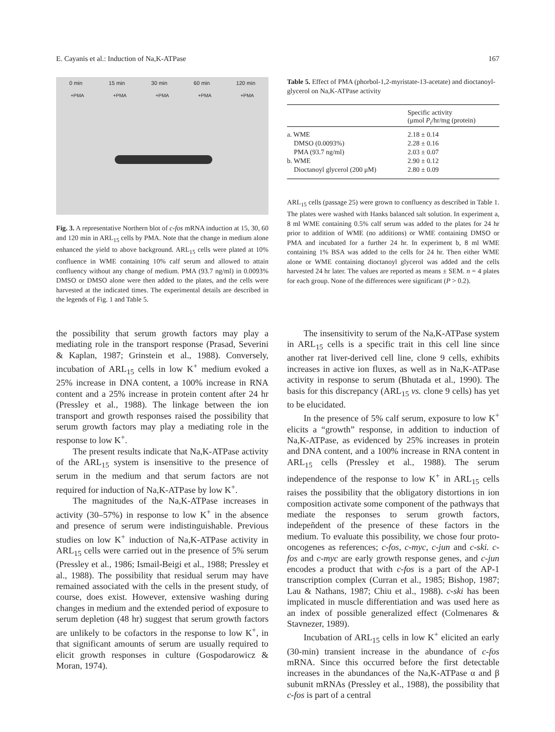E. Cayanis et al.: Induction of Na,K-ATPase 167
0 min 15 min 30 min 60 min 120 min
+PMA +PMA +PMA +PMA +PMA
Fig. 3. A representative Northern blot of c-fos mRNA induction at 15, 30, 60 and 120 min in ARL<sub>15</sub> cells by PMA. Note that the change in medium alone enhanced the yield to above background. ARL<sub>15</sub> cells were plated at 10% confluence in WME containing 10% calf serum and allowed to attain confluency without any change of medium. PMA (93.7 ng/ml) in 0.0093% DMSO or DMSO alone were then added to the plates, and the cells were harvested at the indicated times. The experimental details are described in the legends of Fig. 1 and Table 5.
Table 5. Effect of PMA (phorbol-1,2-myristate-13-acetate) and dioctanoyl-glycerol on Na,K-ATPase activity
| | Specific activity (μmol P<sub>i</sub> /hr/mg (protein) |
| --- | --- |
| a. WME | 2.18 ± 0.14 |
| DMSO (0.0093%) | 2.28 ± 0.16 |
| PMA (93.7 ng/ml) | 2.03 ± 0.07 |
| b. WME | 2.90 ± 0.12 |
| Dioctanoyl glycerol (200 μM) | 2.80 ± 0.09 |
ARL<sub>15</sub> cells (passage 25) were grown to confluency as described in Table 1. The plates were washed with Hanks balanced salt solution. In experiment a, 8 ml WME containing 0.5% calf serum was added to the plates for 24 hr prior to addition of WME (no additions) or WME containing DMSO or PMA and incubated for a further 24 hr. In experiment b, 8 ml WME containing 1% BSA was added to the cells for 24 hr. Then either WME alone or WME containing dioctanoyl glycerol was added and the cells harvested 24 hr later. The values are reported as means ± SEM. n = 4 plates for each group. None of the differences were significant (P > 0.2).
the possibility that serum growth factors may play a mediating role in the transport response (Prasad, Severini & Kaplan, 1987; Grinstein et al., 1988). Conversely, incubation of ARL<sub>15</sub> cells in low K<sup>+</sup> medium evoked a 25% increase in DNA content, a 100% increase in RNA content and a 25% increase in protein content after 24 hr (Pressley et al., 1988). The linkage between the ion transport and growth responses raised the possibility that serum growth factors may play a mediating role in the response to low K<sup>+</sup>.
The present results indicate that Na,K-ATPase activity of the ARL<sub>15</sub> system is insensitive to the presence of serum in the medium and that serum factors are not required for induction of Na,K-ATPase by low K<sup>+</sup>.
The magnitudes of the Na,K-ATPase increases in activity (30–57%) in response to low K<sup>+</sup> in the absence and presence of serum were indistinguishable. Previous studies on low K<sup>+</sup> induction of Na,K-ATPase activity in ARL<sub>15</sub> cells were carried out in the presence of 5% serum (Pressley et al., 1986; Ismail-Beigi et al., 1988; Pressley et al., 1988). The possibility that residual serum may have remained associated with the cells in the present study, of course, does exist. However, extensive washing during changes in medium and the extended period of exposure to serum depletion (48 hr) suggest that serum growth factors are unlikely to be cofactors in the response to low K<sup>+</sup>, in that significant amounts of serum are usually required to elicit growth responses in culture (Gospodarowicz & Moran, 1974).
The insensitivity to serum of the Na,K-ATPase system in ARL<sub>15</sub> cells is a specific trait in this cell line since another rat liver-derived cell line, clone 9 cells, exhibits increases in active ion fluxes, as well as in Na,K-ATPase activity in response to serum (Bhutada et al., 1990). The basis for this discrepancy (ARL<sub>15</sub> vs. clone 9 cells) has yet to be elucidated.
In the presence of 5% calf serum, exposure to low K<sup>+</sup> elicits a “growth” response, in addition to induction of Na,K-ATPase, as evidenced by 25% increases in protein and DNA content, and a 100% increase in RNA content in ARL<sub>15</sub> cells (Pressley et al., 1988). The serum independence of the response to low K<sup>+</sup> in ARL<sub>15</sub> cells raises the possibility that the obligatory distortions in ion composition activate some component of the pathways that mediate the responses to serum growth factors, indepeñdent of the presence of these factors in the medium. To evaluate this possibility, we chose four proto-oncogenes as references; c-fos, c-myc, c-jun and c-ski. c-fos and c-myc are early growth response genes, and c-jun encodes a product that with c-fos is a part of the AP-1 transcription complex (Curran et al., 1985; Bishop, 1987; Lau & Nathans, 1987; Chiu et al., 1988). c-ski has been implicated in muscle differentiation and was used here as an index of possible generalized effect (Colmenares & Stavnezer, 1989).
Incubation of ARL<sub>15</sub> cells in low K<sup>+</sup> elicited an early (30-min) transient increase in the abundance of c-fos mRNA. Since this occurred before the first detectable increases in the abundances of the Na,K-ATPase α and β subunit mRNAs (Pressley et al., 1988), the possibility that c-fos is part of a central